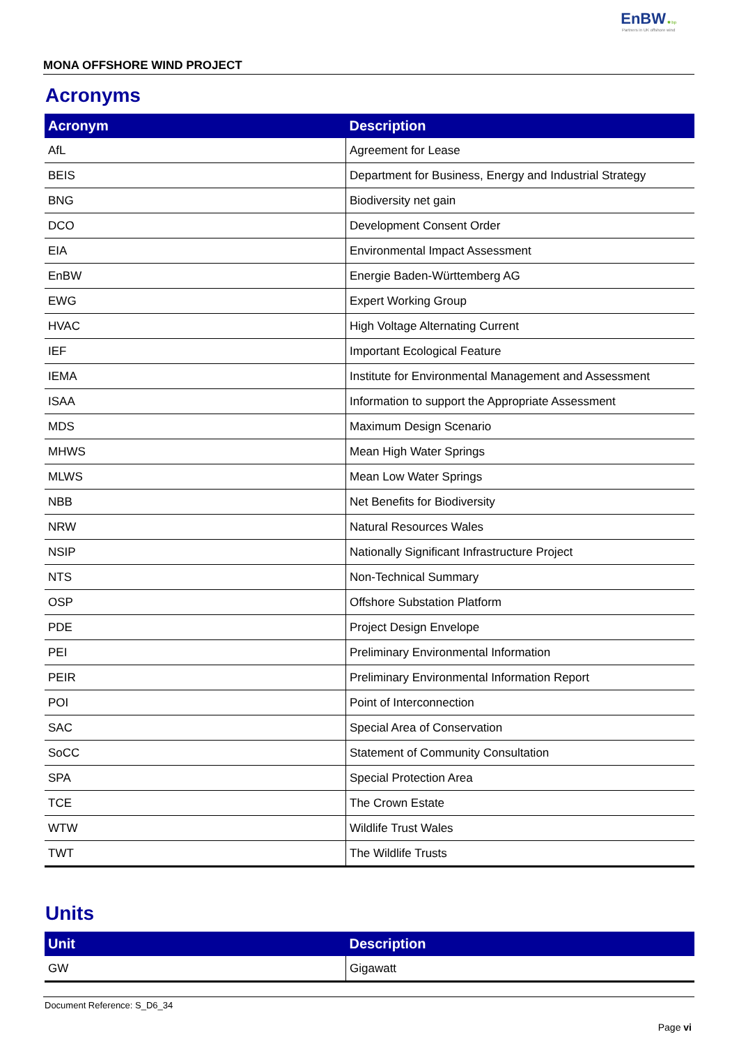EnBW ✺ bp
Partners in UK offshore wind
MONA OFFSHORE WIND PROJECT
Acronyms
| Acronym | Description |
| --- | --- |
| AfL | Agreement for Lease |
| BEIS | Department for Business, Energy and Industrial Strategy |
| BNG | Biodiversity net gain |
| DCO | Development Consent Order |
| EIA | Environmental Impact Assessment |
| EnBW | Energie Baden-Württemberg AG |
| EWG | Expert Working Group |
| HVAC | High Voltage Alternating Current |
| IEF | Important Ecological Feature |
| IEMA | Institute for Environmental Management and Assessment |
| ISAA | Information to support the Appropriate Assessment |
| MDS | Maximum Design Scenario |
| MHWS | Mean High Water Springs |
| MLWS | Mean Low Water Springs |
| NBB | Net Benefits for Biodiversity |
| NRW | Natural Resources Wales |
| NSIP | Nationally Significant Infrastructure Project |
| NTS | Non-Technical Summary |
| OSP | Offshore Substation Platform |
| PDE | Project Design Envelope |
| PEI | Preliminary Environmental Information |
| PEIR | Preliminary Environmental Information Report |
| POI | Point of Interconnection |
| SAC | Special Area of Conservation |
| SoCC | Statement of Community Consultation |
| SPA | Special Protection Area |
| TCE | The Crown Estate |
| WTW | Wildlife Trust Wales |
| TWT | The Wildlife Trusts |
Units
| Unit | Description |
| --- | --- |
| GW | Gigawatt |
Document Reference: S_D6_34
Page vi